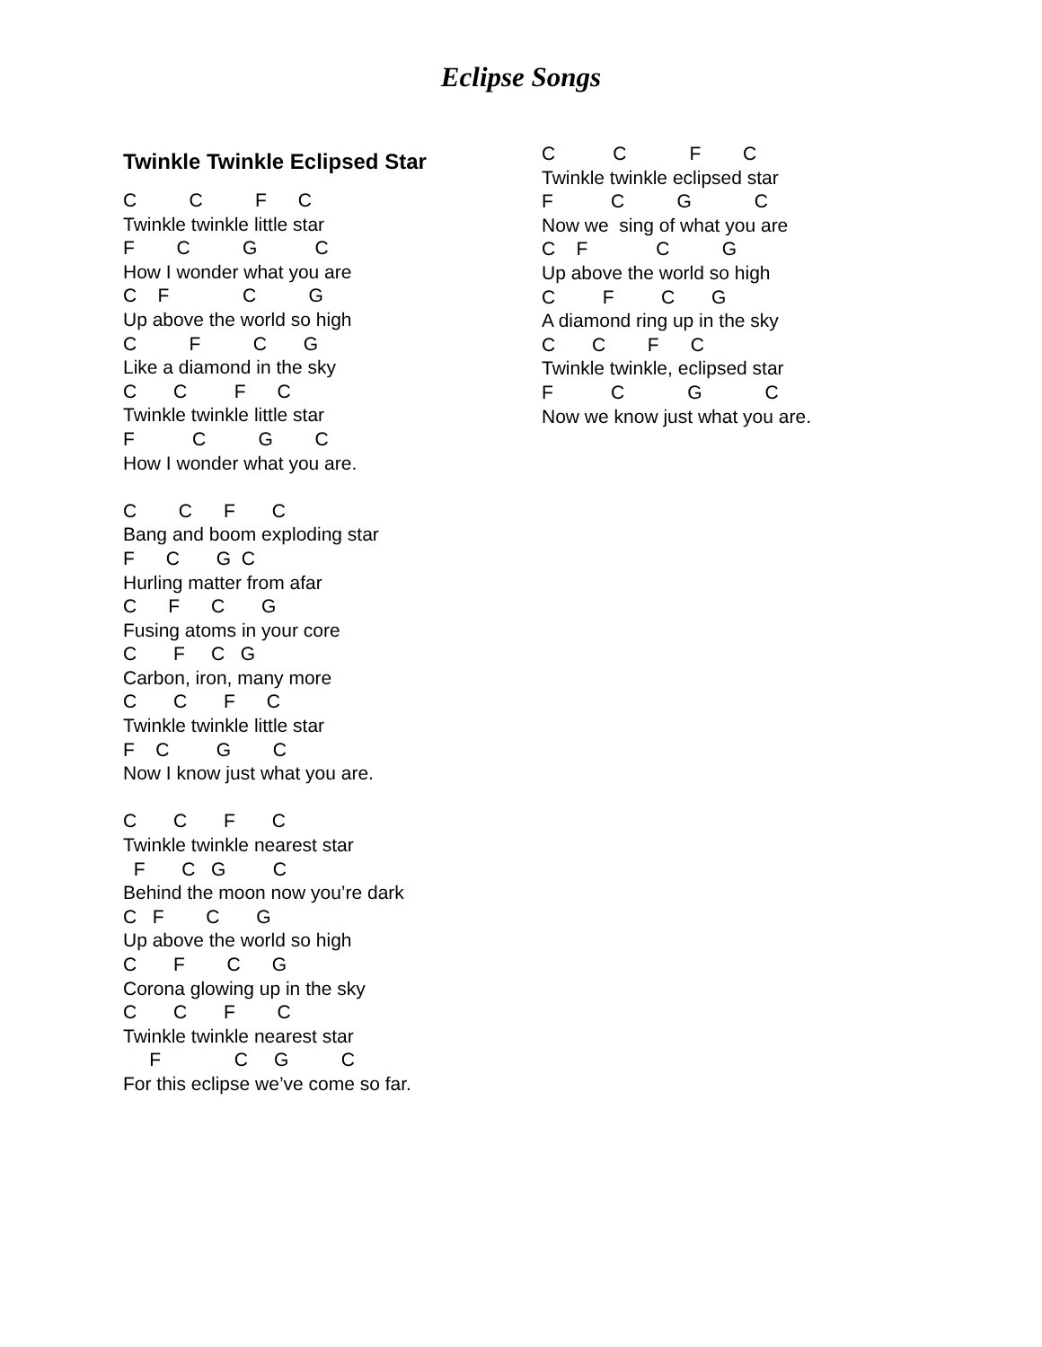Eclipse Songs
Twinkle Twinkle Eclipsed Star
C C F C Twinkle twinkle little star F C G C How I wonder what you are C F C G Up above the world so high C F C G Like a diamond in the sky C C F C Twinkle twinkle little star F C G C How I wonder what you are.
C C F C Bang and boom exploding star F C G C Hurling matter from afar C F C G Fusing atoms in your core C F C G Carbon, iron, many more C C F C Twinkle twinkle little star F C G C Now I know just what you are.
C C F C Twinkle twinkle nearest star F C G C Behind the moon now you’re dark C F C G Up above the world so high C F C G Corona glowing up in the sky C C F C Twinkle twinkle nearest star F C G C For this eclipse we’ve come so far.
C C F C Twinkle twinkle eclipsed star F C G C Now we sing of what you are C F C G Up above the world so high C F C G A diamond ring up in the sky C C F C Twinkle twinkle, eclipsed star F C G C Now we know just what you are.